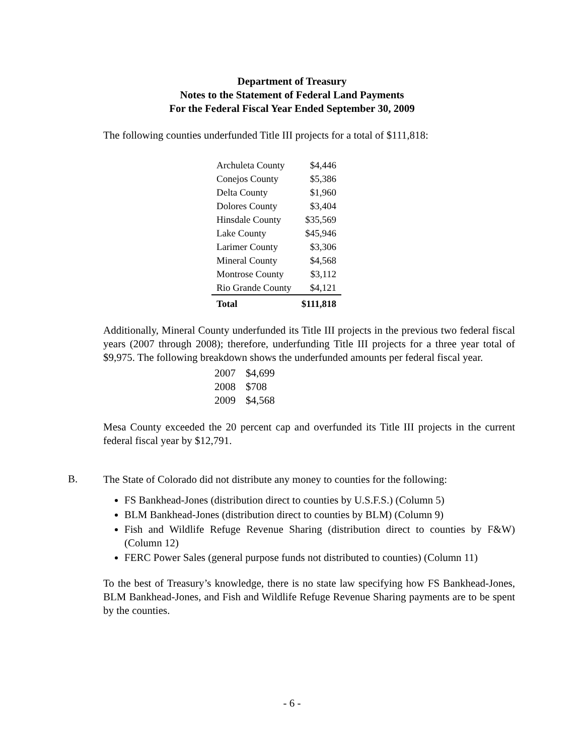Department of Treasury
Notes to the Statement of Federal Land Payments
For the Federal Fiscal Year Ended September 30, 2009
The following counties underfunded Title III projects for a total of $111,818:
| Archuleta County | $4,446 |
| Conejos County | $5,386 |
| Delta County | $1,960 |
| Dolores County | $3,404 |
| Hinsdale County | $35,569 |
| Lake County | $45,946 |
| Larimer County | $3,306 |
| Mineral County | $4,568 |
| Montrose County | $3,112 |
| Rio Grande County | $4,121 |
| Total | $111,818 |
Additionally, Mineral County underfunded its Title III projects in the previous two federal fiscal years (2007 through 2008); therefore, underfunding Title III projects for a three year total of $9,975. The following breakdown shows the underfunded amounts per federal fiscal year.
| 2007 | $4,699 |
| 2008 | $708 |
| 2009 | $4,568 |
Mesa County exceeded the 20 percent cap and overfunded its Title III projects in the current federal fiscal year by $12,791.
B.
The State of Colorado did not distribute any money to counties for the following:
FS Bankhead-Jones (distribution direct to counties by U.S.F.S.) (Column 5)
BLM Bankhead-Jones (distribution direct to counties by BLM) (Column 9)
Fish and Wildlife Refuge Revenue Sharing (distribution direct to counties by F&W) (Column 12)
FERC Power Sales (general purpose funds not distributed to counties) (Column 11)
To the best of Treasury’s knowledge, there is no state law specifying how FS Bankhead-Jones, BLM Bankhead-Jones, and Fish and Wildlife Refuge Revenue Sharing payments are to be spent by the counties.
- 6 -